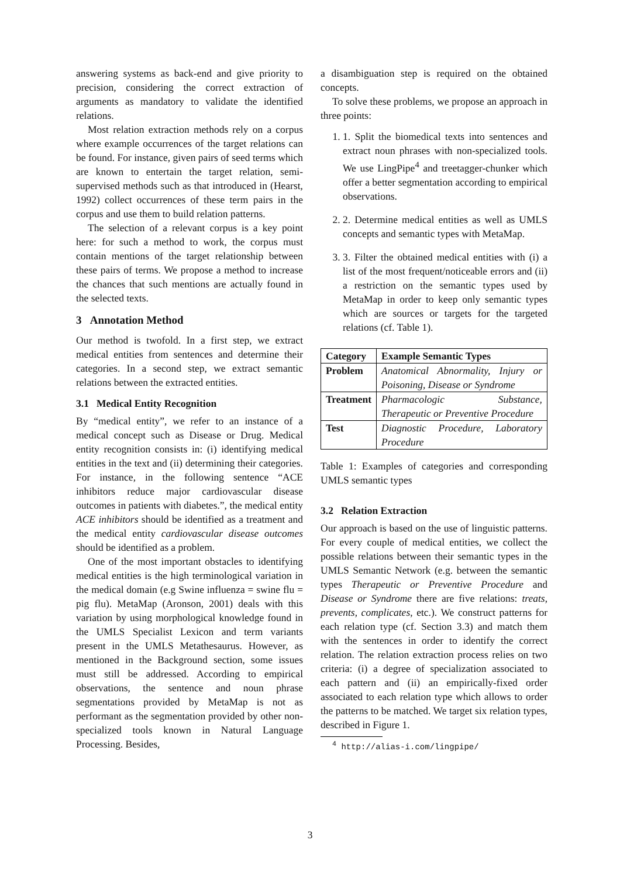answering systems as back-end and give priority to precision, considering the correct extraction of arguments as mandatory to validate the identified relations.
Most relation extraction methods rely on a corpus where example occurrences of the target relations can be found. For instance, given pairs of seed terms which are known to entertain the target relation, semi-supervised methods such as that introduced in (Hearst, 1992) collect occurrences of these term pairs in the corpus and use them to build relation patterns.
The selection of a relevant corpus is a key point here: for such a method to work, the corpus must contain mentions of the target relationship between these pairs of terms. We propose a method to increase the chances that such mentions are actually found in the selected texts.
3 Annotation Method
Our method is twofold. In a first step, we extract medical entities from sentences and determine their categories. In a second step, we extract semantic relations between the extracted entities.
3.1 Medical Entity Recognition
By “medical entity”, we refer to an instance of a medical concept such as Disease or Drug. Medical entity recognition consists in: (i) identifying medical entities in the text and (ii) determining their categories. For instance, in the following sentence “ACE inhibitors reduce major cardiovascular disease outcomes in patients with diabetes.”, the medical entity ACE inhibitors should be identified as a treatment and the medical entity cardiovascular disease outcomes should be identified as a problem.
One of the most important obstacles to identifying medical entities is the high terminological variation in the medical domain (e.g Swine influenza = swine flu = pig flu). MetaMap (Aronson, 2001) deals with this variation by using morphological knowledge found in the UMLS Specialist Lexicon and term variants present in the UMLS Metathesaurus. However, as mentioned in the Background section, some issues must still be addressed. According to empirical observations, the sentence and noun phrase segmentations provided by MetaMap is not as performant as the segmentation provided by other non-specialized tools known in Natural Language Processing. Besides,
a disambiguation step is required on the obtained concepts.
To solve these problems, we propose an approach in three points:
1. 1. Split the biomedical texts into sentences and extract noun phrases with non-specialized tools. We use LingPipe<sup>4</sup> and treetagger-chunker which offer a better segmentation according to empirical observations.
2. 2. Determine medical entities as well as UMLS concepts and semantic types with MetaMap.
3. 3. Filter the obtained medical entities with (i) a list of the most frequent/noticeable errors and (ii) a restriction on the semantic types used by MetaMap in order to keep only semantic types which are sources or targets for the targeted relations (cf. Table 1).
| Category | Example Semantic Types |
| --- | --- |
| Problem | Anatomical Abnormality, Injury or Poisoning, Disease or Syndrome |
| Treatment | Pharmacologic Substance, Therapeutic or Preventive Procedure |
| Test | Diagnostic Procedure, Laboratory Procedure |
Table 1: Examples of categories and corresponding UMLS semantic types
3.2 Relation Extraction
Our approach is based on the use of linguistic patterns. For every couple of medical entities, we collect the possible relations between their semantic types in the UMLS Semantic Network (e.g. between the semantic types Therapeutic or Preventive Procedure and Disease or Syndrome there are five relations: treats, prevents, complicates, etc.). We construct patterns for each relation type (cf. Section 3.3) and match them with the sentences in order to identify the correct relation. The relation extraction process relies on two criteria: (i) a degree of specialization associated to each pattern and (ii) an empirically-fixed order associated to each relation type which allows to order the patterns to be matched. We target six relation types, described in Figure 1.
<sup>4</sup> http://alias-i.com/lingpipe/
3